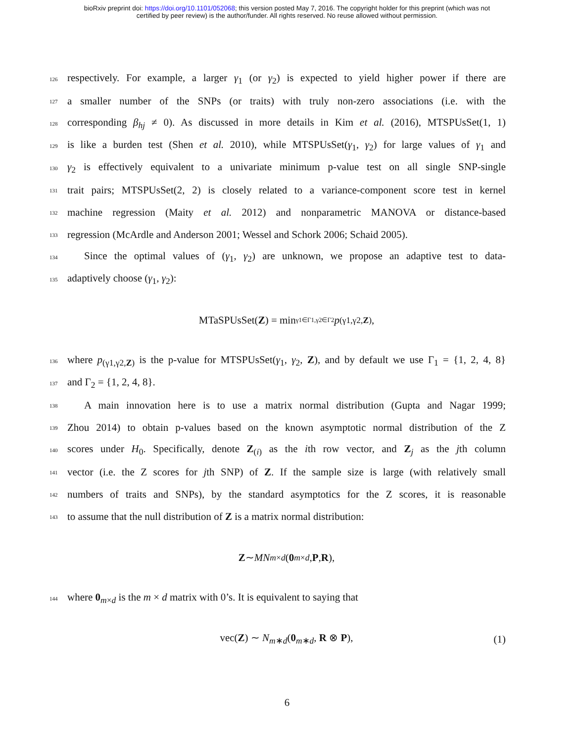bioRxiv preprint doi: https://doi.org/10.1101/052068; this version posted May 7, 2016. The copyright holder for this preprint (which was not
certified by peer review) is the author/funder. All rights reserved. No reuse allowed without permission.
126 respectively. For example, a larger γ<sub>1</sub> (or γ<sub>2</sub>) is expected to yield higher power if there are
127 a smaller number of the SNPs (or traits) with truly non-zero associations (i.e. with the
128 corresponding β<sub>hj</sub> ≠ 0). As discussed in more details in Kim et al. (2016), MTSPUsSet(1, 1)
129 is like a burden test (Shen et al. 2010), while MTSPUsSet(γ<sub>1</sub>, γ<sub>2</sub>) for large values of γ<sub>1</sub> and
130 γ<sub>2</sub> is effectively equivalent to a univariate minimum p-value test on all single SNP-single
131 trait pairs; MTSPUsSet(2, 2) is closely related to a variance-component score test in kernel
132 machine regression (Maity et al. 2012) and nonparametric MANOVA or distance-based
133 regression (McArdle and Anderson 2001; Wessel and Schork 2006; Schaid 2005).
134 Since the optimal values of (γ<sub>1</sub>, γ<sub>2</sub>) are unknown, we propose an adaptive test to data-
135 adaptively choose (γ<sub>1</sub>, γ<sub>2</sub>):
MTaSPUsSet(Z) = min<sub>γ1∈Γ1,γ2∈Γ2</sub> p<sub>(γ1,γ2,Z)</sub>,
136 where p<sub>(γ1,γ2,Z)</sub> is the p-value for MTSPUsSet(γ<sub>1</sub>, γ<sub>2</sub>, Z), and by default we use Γ<sub>1</sub> = {1, 2, 4, 8}
137 and Γ<sub>2</sub> = {1, 2, 4, 8}.
138 A main innovation here is to use a matrix normal distribution (Gupta and Nagar 1999;
139 Zhou 2014) to obtain p-values based on the known asymptotic normal distribution of the Z
140 scores under H<sub>0</sub>. Specifically, denote Z<sub>(i)</sub> as the ith row vector, and Z<sub>j</sub> as the jth column
141 vector (i.e. the Z scores for jth SNP) of Z. If the sample size is large (with relatively small
142 numbers of traits and SNPs), by the standard asymptotics for the Z scores, it is reasonable
143 to assume that the null distribution of Z is a matrix normal distribution:
Z ∼ MN<sub>m×d</sub> (0<sub>m×d</sub>, P, R),
144 where 0<sub>m×d</sub> is the m × d matrix with 0’s. It is equivalent to saying that
vec(Z) ∼ N<sub>m∗d</sub>(0<sub>m∗d</sub>, R ⊗ P), (1)
6